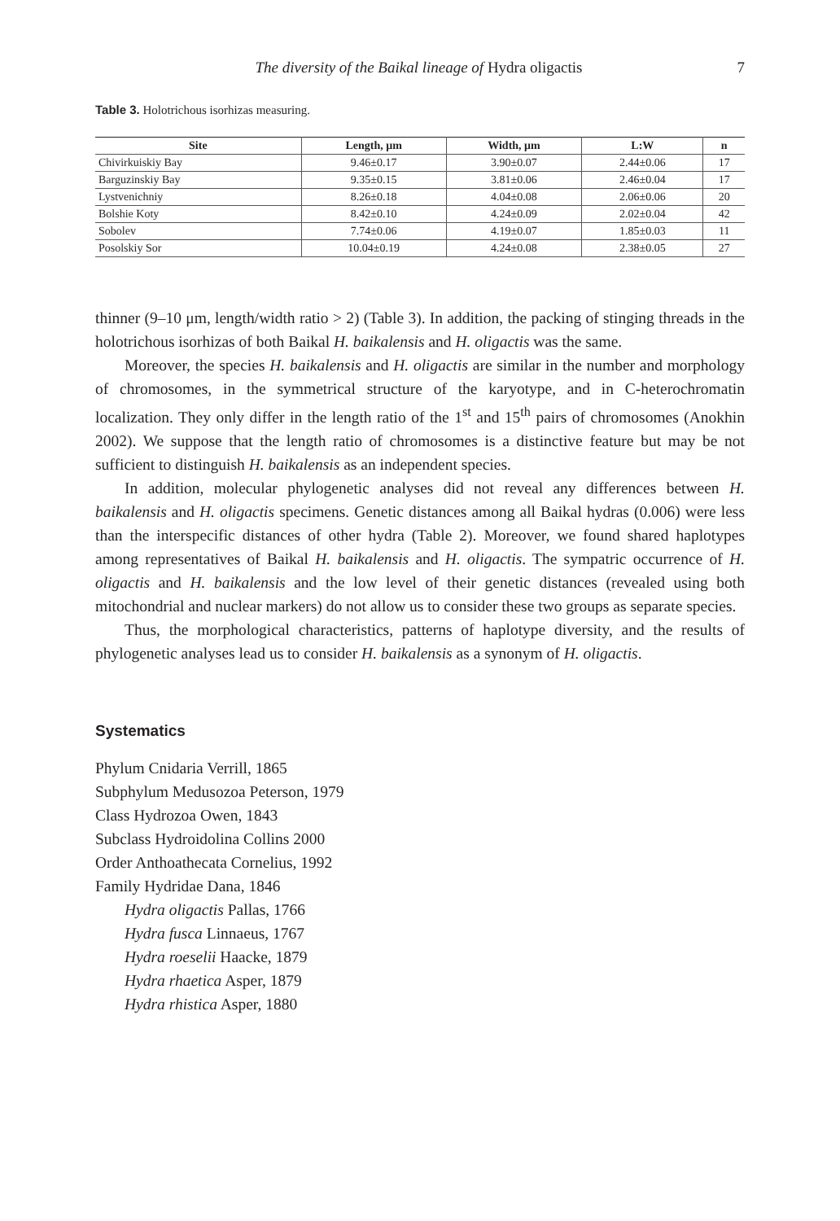The diversity of the Baikal lineage of Hydra oligactis 7
Table 3. Holotrichous isorhizas measuring.
| Site | Length, μm | Width, μm | L:W | n |
| --- | --- | --- | --- | --- |
| Chivirkuiskiy Bay | 9.46±0.17 | 3.90±0.07 | 2.44±0.06 | 17 |
| Barguzinskiy Bay | 9.35±0.15 | 3.81±0.06 | 2.46±0.04 | 17 |
| Lystvenichniy | 8.26±0.18 | 4.04±0.08 | 2.06±0.06 | 20 |
| Bolshie Koty | 8.42±0.10 | 4.24±0.09 | 2.02±0.04 | 42 |
| Sobolev | 7.74±0.06 | 4.19±0.07 | 1.85±0.03 | 11 |
| Posolskiy Sor | 10.04±0.19 | 4.24±0.08 | 2.38±0.05 | 27 |
thinner (9–10 μm, length/width ratio > 2) (Table 3). In addition, the packing of stinging threads in the holotrichous isorhizas of both Baikal H. baikalensis and H. oligactis was the same.
Moreover, the species H. baikalensis and H. oligactis are similar in the number and morphology of chromosomes, in the symmetrical structure of the karyotype, and in C-heterochromatin localization. They only differ in the length ratio of the 1<sup>st</sup> and 15<sup>th</sup> pairs of chromosomes (Anokhin 2002). We suppose that the length ratio of chromosomes is a distinctive feature but may be not sufficient to distinguish H. baikalensis as an independent species.
In addition, molecular phylogenetic analyses did not reveal any differences between H. baikalensis and H. oligactis specimens. Genetic distances among all Baikal hydras (0.006) were less than the interspecific distances of other hydra (Table 2). Moreover, we found shared haplotypes among representatives of Baikal H. baikalensis and H. oligactis. The sympatric occurrence of H. oligactis and H. baikalensis and the low level of their genetic distances (revealed using both mitochondrial and nuclear markers) do not allow us to consider these two groups as separate species.
Thus, the morphological characteristics, patterns of haplotype diversity, and the results of phylogenetic analyses lead us to consider H. baikalensis as a synonym of H. oligactis.
Systematics
Phylum Cnidaria Verrill, 1865
Subphylum Medusozoa Peterson, 1979
Class Hydrozoa Owen, 1843
Subclass Hydroidolina Collins 2000
Order Anthoathecata Cornelius, 1992
Family Hydridae Dana, 1846
Hydra oligactis Pallas, 1766
Hydra fusca Linnaeus, 1767
Hydra roeselii Haacke, 1879
Hydra rhaetica Asper, 1879
Hydra rhistica Asper, 1880